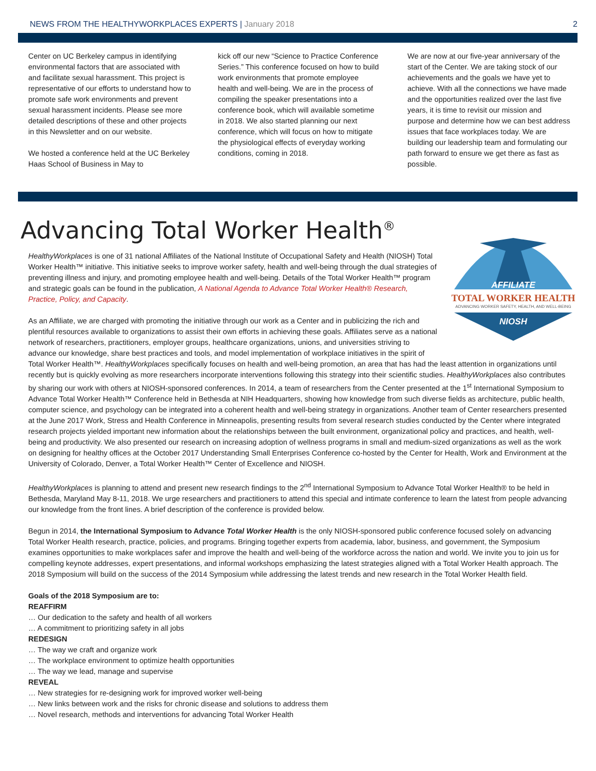NEWS FROM THE HEALTHYWORKPLACES EXPERTS | January 2018
2
Center on UC Berkeley campus in identifying environmental factors that are associated with and facilitate sexual harassment. This project is representative of our efforts to understand how to promote safe work environments and prevent sexual harassment incidents. Please see more detailed descriptions of these and other projects in this Newsletter and on our website.
We hosted a conference held at the UC Berkeley Haas School of Business in May to
kick off our new “Science to Practice Conference Series.” This conference focused on how to build work environments that promote employee health and well-being. We are in the process of compiling the speaker presentations into a conference book, which will available sometime in 2018. We also started planning our next conference, which will focus on how to mitigate the physiological effects of everyday working conditions, coming in 2018.
We are now at our five-year anniversary of the start of the Center. We are taking stock of our achievements and the goals we have yet to achieve. With all the connections we have made and the opportunities realized over the last five years, it is time to revisit our mission and purpose and determine how we can best address issues that face workplaces today. We are building our leadership team and formulating our path forward to ensure we get there as fast as possible.
Advancing Total Worker Health<sup>®</sup>
AFFILIATE
TOTAL WORKER HEALTH
ADVANCING WORKER SAFETY, HEALTH, AND WELL-BEING
NIOSH
HealthyWorkplaces is one of 31 national Affiliates of the National Institute of Occupational Safety and Health (NIOSH) Total Worker Health™ initiative. This initiative seeks to improve worker safety, health and well-being through the dual strategies of preventing illness and injury, and promoting employee health and well-being. Details of the Total Worker Health™ program and strategic goals can be found in the publication, A National Agenda to Advance Total Worker Health® Research, Practice, Policy, and Capacity.
As an Affiliate, we are charged with promoting the initiative through our work as a Center and in publicizing the rich and plentiful resources available to organizations to assist their own efforts in achieving these goals. Affiliates serve as a national network of researchers, practitioners, employer groups, healthcare organizations, unions, and universities striving to advance our knowledge, share best practices and tools, and model implementation of workplace initiatives in the spirit of Total Worker Health™. HealthyWorkplaces specifically focuses on health and well-being promotion, an area that has had the least attention in organizations until recently but is quickly evolving as more researchers incorporate interventions following this strategy into their scientific studies. HealthyWorkplaces also contributes by sharing our work with others at NIOSH-sponsored conferences. In 2014, a team of researchers from the Center presented at the 1<sup>st</sup> International Symposium to Advance Total Worker Health™ Conference held in Bethesda at NIH Headquarters, showing how knowledge from such diverse fields as architecture, public health, computer science, and psychology can be integrated into a coherent health and well-being strategy in organizations. Another team of Center researchers presented at the June 2017 Work, Stress and Health Conference in Minneapolis, presenting results from several research studies conducted by the Center where integrated research projects yielded important new information about the relationships between the built environment, organizational policy and practices, and health, well-being and productivity. We also presented our research on increasing adoption of wellness programs in small and medium-sized organizations as well as the work on designing for healthy offices at the October 2017 Understanding Small Enterprises Conference co-hosted by the Center for Health, Work and Environment at the University of Colorado, Denver, a Total Worker Health™ Center of Excellence and NIOSH.
HealthyWorkplaces is planning to attend and present new research findings to the 2<sup>nd</sup> International Symposium to Advance Total Worker Health® to be held in Bethesda, Maryland May 8-11, 2018. We urge researchers and practitioners to attend this special and intimate conference to learn the latest from people advancing our knowledge from the front lines. A brief description of the conference is provided below.
Begun in 2014, the International Symposium to Advance Total Worker Health is the only NIOSH-sponsored public conference focused solely on advancing Total Worker Health research, practice, policies, and programs. Bringing together experts from academia, labor, business, and government, the Symposium examines opportunities to make workplaces safer and improve the health and well-being of the workforce across the nation and world. We invite you to join us for compelling keynote addresses, expert presentations, and informal workshops emphasizing the latest strategies aligned with a Total Worker Health approach. The 2018 Symposium will build on the success of the 2014 Symposium while addressing the latest trends and new research in the Total Worker Health field.
Goals of the 2018 Symposium are to:
REAFFIRM
… Our dedication to the safety and health of all workers
… A commitment to prioritizing safety in all jobs
REDESIGN
… The way we craft and organize work
… The workplace environment to optimize health opportunities
… The way we lead, manage and supervise
REVEAL
… New strategies for re-designing work for improved worker well-being
… New links between work and the risks for chronic disease and solutions to address them
… Novel research, methods and interventions for advancing Total Worker Health